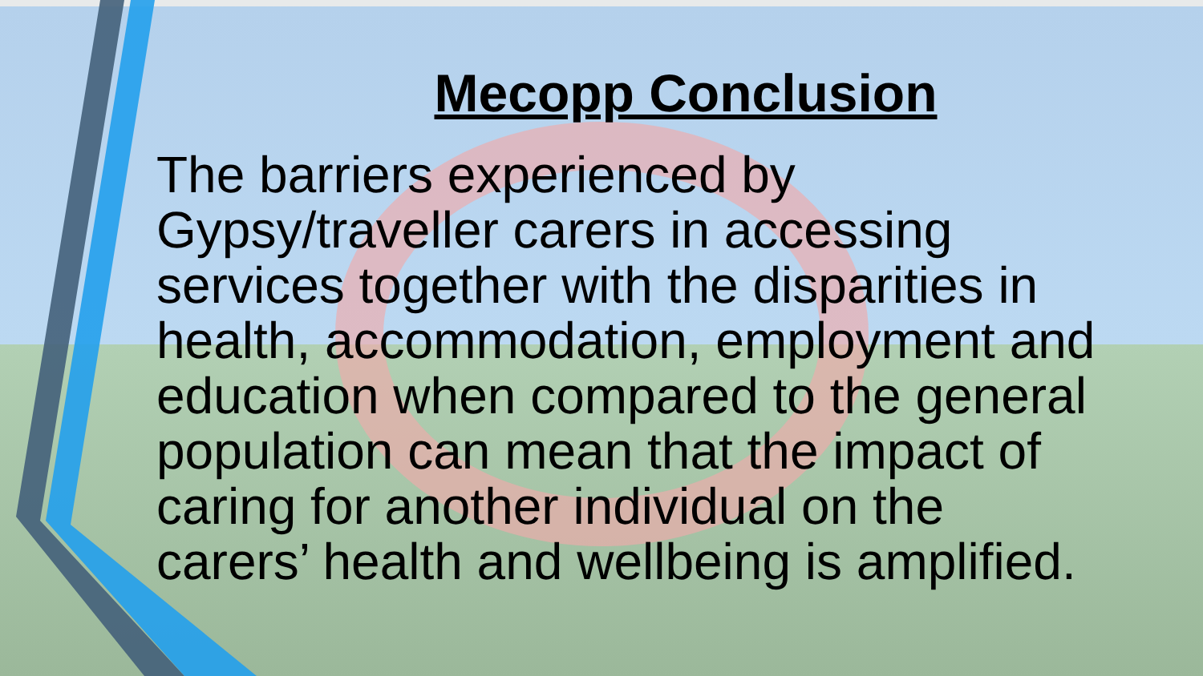Mecopp Conclusion
The barriers experienced by Gypsy/traveller carers in accessing services together with the disparities in health, accommodation, employment and education when compared to the general population can mean that the impact of caring for another individual on the carers’ health and wellbeing is amplified.